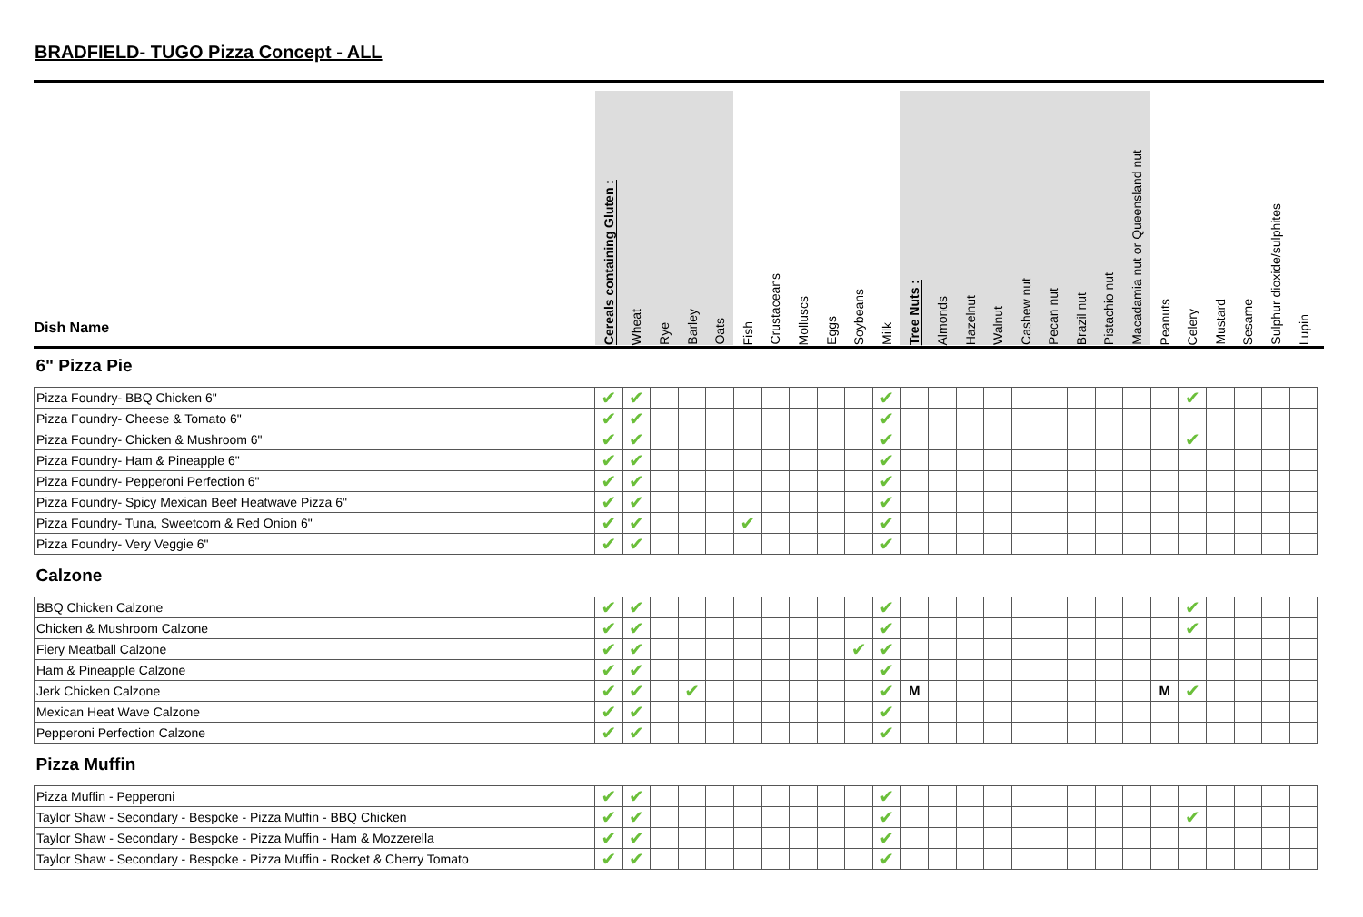BRADFIELD- TUGO Pizza Concept - ALL
| Dish Name | Cereals containing Gluten : | Wheat | Rye | Barley | Oats | Fish | Crustaceans | Molluscs | Eggs | Soybeans | Milk | Tree Nuts : | Almonds | Hazelnut | Walnut | Cashew nut | Pecan nut | Brazil nut | Pistachio nut | Macadamia nut or Queensland nut | Peanuts | Celery | Mustard | Sesame | Sulphur dioxide/sulphites | Lupin |
| --- | --- | --- | --- | --- | --- | --- | --- | --- | --- | --- | --- | --- | --- | --- | --- | --- | --- | --- | --- | --- | --- | --- | --- | --- | --- | --- |
| 6" Pizza Pie | | | | | | | | | | | | | | | | | | | | | | | | | | |
| Pizza Foundry- BBQ Chicken 6" | ✔ | ✔ | | | | | | | | | ✔ | | | | | | | | | | | ✔ | | | | |
| Pizza Foundry- Cheese & Tomato 6" | ✔ | ✔ | | | | | | | | | ✔ | | | | | | | | | | | | | | | |
| Pizza Foundry- Chicken & Mushroom 6" | ✔ | ✔ | | | | | | | | | ✔ | | | | | | | | | | | ✔ | | | | |
| Pizza Foundry- Ham & Pineapple 6" | ✔ | ✔ | | | | | | | | | ✔ | | | | | | | | | | | | | | | |
| Pizza Foundry- Pepperoni Perfection 6" | ✔ | ✔ | | | | | | | | | ✔ | | | | | | | | | | | | | | | |
| Pizza Foundry- Spicy Mexican Beef Heatwave Pizza 6" | ✔ | ✔ | | | | | | | | | ✔ | | | | | | | | | | | | | | | |
| Pizza Foundry- Tuna, Sweetcorn & Red Onion 6" | ✔ | ✔ | | | | ✔ | | | | | ✔ | | | | | | | | | | | | | | | |
| Pizza Foundry- Very Veggie 6" | ✔ | ✔ | | | | | | | | | ✔ | | | | | | | | | | | | | | | |
| Calzone | | | | | | | | | | | | | | | | | | | | | | | | | | |
| BBQ Chicken Calzone | ✔ | ✔ | | | | | | | | | ✔ | | | | | | | | | | | ✔ | | | | |
| Chicken & Mushroom Calzone | ✔ | ✔ | | | | | | | | | ✔ | | | | | | | | | | | ✔ | | | | |
| Fiery Meatball Calzone | ✔ | ✔ | | | | | | | | ✔ | ✔ | | | | | | | | | | | | | | | |
| Ham & Pineapple Calzone | ✔ | ✔ | | | | | | | | | ✔ | | | | | | | | | | | | | | | |
| Jerk Chicken Calzone | ✔ | ✔ | | ✔ | | | | | | | ✔ | M | | | | | | | | | M | ✔ | | | | |
| Mexican Heat Wave Calzone | ✔ | ✔ | | | | | | | | | ✔ | | | | | | | | | | | | | | | |
| Pepperoni Perfection Calzone | ✔ | ✔ | | | | | | | | | ✔ | | | | | | | | | | | | | | | |
| Pizza Muffin | | | | | | | | | | | | | | | | | | | | | | | | | | |
| Pizza Muffin - Pepperoni | ✔ | ✔ | | | | | | | | | ✔ | | | | | | | | | | | | | | | |
| Taylor Shaw - Secondary - Bespoke - Pizza Muffin - BBQ Chicken | ✔ | ✔ | | | | | | | | | ✔ | | | | | | | | | | | ✔ | | | | |
| Taylor Shaw - Secondary - Bespoke - Pizza Muffin - Ham & Mozzerella | ✔ | ✔ | | | | | | | | | ✔ | | | | | | | | | | | | | | | |
| Taylor Shaw - Secondary - Bespoke - Pizza Muffin - Rocket & Cherry Tomato | ✔ | ✔ | | | | | | | | | ✔ | | | | | | | | | | | | | | | |